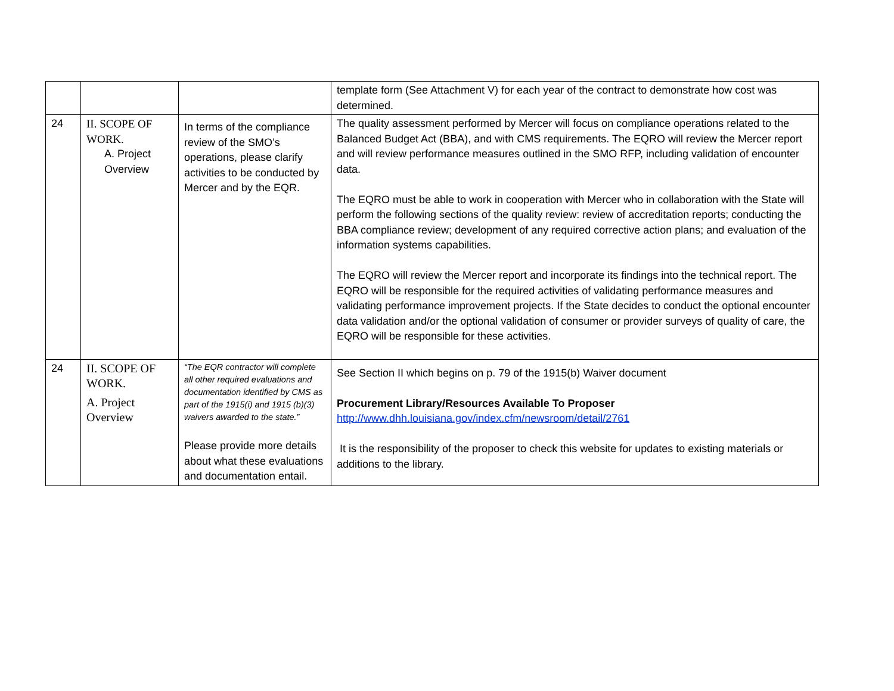| | | | template form (See Attachment V) for each year of the contract to demonstrate how cost was determined. |
| 24 | II. SCOPE OF WORK. A. Project Overview | In terms of the compliance review of the SMO’s operations, please clarify activities to be conducted by Mercer and by the EQR. | The quality assessment performed by Mercer will focus on compliance operations related to the Balanced Budget Act (BBA), and with CMS requirements. The EQRO will review the Mercer report and will review performance measures outlined in the SMO RFP, including validation of encounter data. The EQRO must be able to work in cooperation with Mercer who in collaboration with the State will perform the following sections of the quality review: review of accreditation reports; conducting the BBA compliance review; development of any required corrective action plans; and evaluation of the information systems capabilities. The EQRO will review the Mercer report and incorporate its findings into the technical report. The EQRO will be responsible for the required activities of validating performance measures and validating performance improvement projects. If the State decides to conduct the optional encounter data validation and/or the optional validation of consumer or provider surveys of quality of care, the EQRO will be responsible for these activities. |
| 24 | II. SCOPE OF WORK. A. Project Overview | “The EQR contractor will complete all other required evaluations and documentation identified by CMS as part of the 1915(i) and 1915 (b)(3) waivers awarded to the state.” Please provide more details about what these evaluations and documentation entail. | See Section II which begins on p. 79 of the 1915(b) Waiver document Procurement Library/Resources Available To Proposer http://www.dhh.louisiana.gov/index.cfm/newsroom/detail/2761 It is the responsibility of the proposer to check this website for updates to existing materials or additions to the library. |